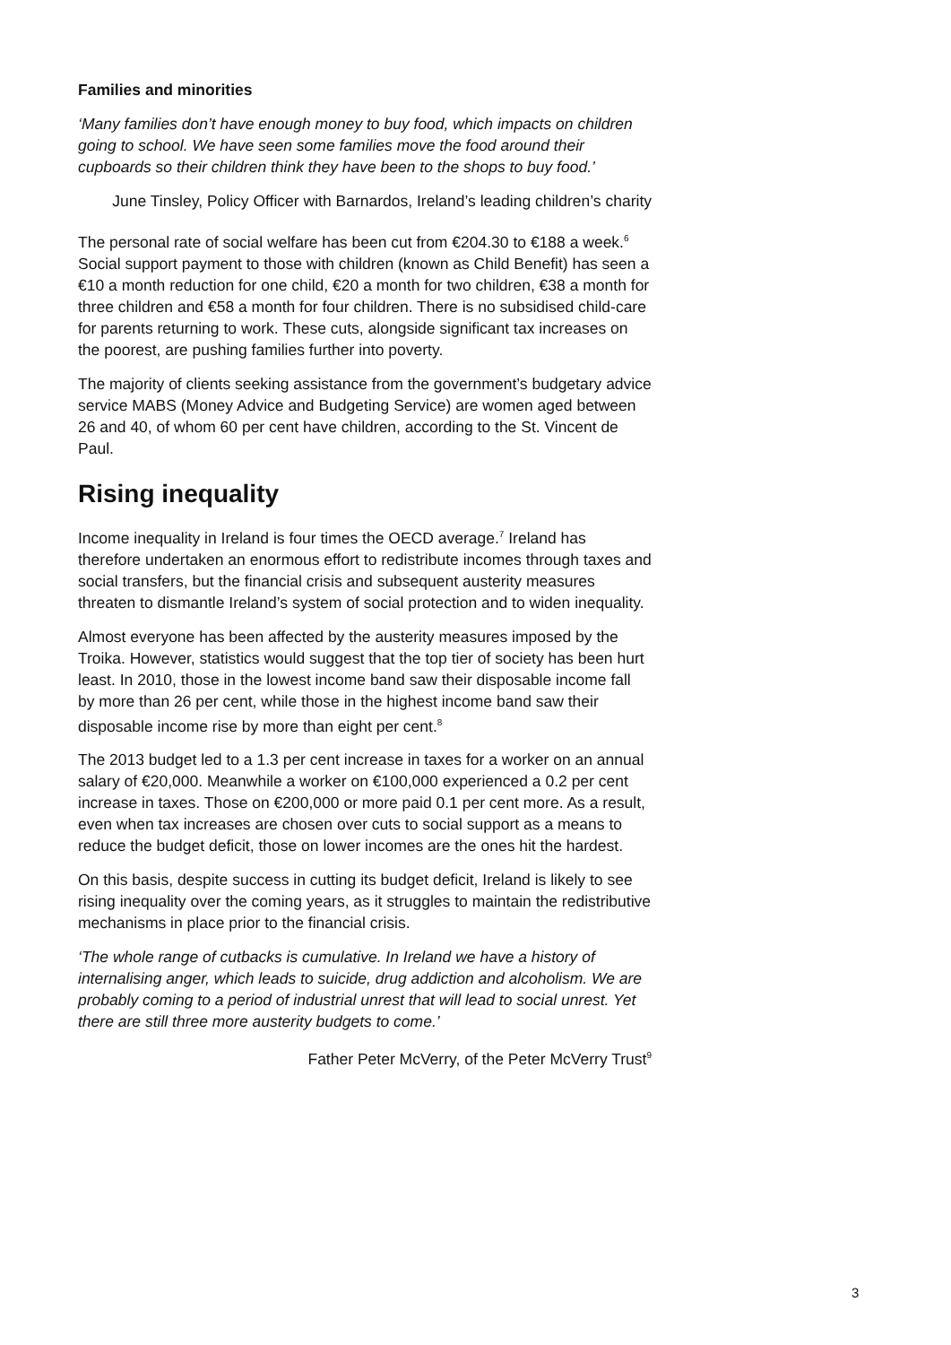Families and minorities
‘Many families don’t have enough money to buy food, which impacts on children going to school. We have seen some families move the food around their cupboards so their children think they have been to the shops to buy food.’
June Tinsley, Policy Officer with Barnardos, Ireland’s leading children’s charity
The personal rate of social welfare has been cut from €204.30 to €188 a week.<sup>6</sup> Social support payment to those with children (known as Child Benefit) has seen a €10 a month reduction for one child, €20 a month for two children, €38 a month for three children and €58 a month for four children. There is no subsidised child-care for parents returning to work. These cuts, alongside significant tax increases on the poorest, are pushing families further into poverty.
The majority of clients seeking assistance from the government’s budgetary advice service MABS (Money Advice and Budgeting Service) are women aged between 26 and 40, of whom 60 per cent have children, according to the St. Vincent de Paul.
Rising inequality
Income inequality in Ireland is four times the OECD average.<sup>7</sup> Ireland has therefore undertaken an enormous effort to redistribute incomes through taxes and social transfers, but the financial crisis and subsequent austerity measures threaten to dismantle Ireland’s system of social protection and to widen inequality.
Almost everyone has been affected by the austerity measures imposed by the Troika. However, statistics would suggest that the top tier of society has been hurt least. In 2010, those in the lowest income band saw their disposable income fall by more than 26 per cent, while those in the highest income band saw their disposable income rise by more than eight per cent.<sup>8</sup>
The 2013 budget led to a 1.3 per cent increase in taxes for a worker on an annual salary of €20,000. Meanwhile a worker on €100,000 experienced a 0.2 per cent increase in taxes. Those on €200,000 or more paid 0.1 per cent more. As a result, even when tax increases are chosen over cuts to social support as a means to reduce the budget deficit, those on lower incomes are the ones hit the hardest.
On this basis, despite success in cutting its budget deficit, Ireland is likely to see rising inequality over the coming years, as it struggles to maintain the redistributive mechanisms in place prior to the financial crisis.
‘The whole range of cutbacks is cumulative. In Ireland we have a history of internalising anger, which leads to suicide, drug addiction and alcoholism. We are probably coming to a period of industrial unrest that will lead to social unrest. Yet there are still three more austerity budgets to come.’
Father Peter McVerry, of the Peter McVerry Trust<sup>9</sup>
3